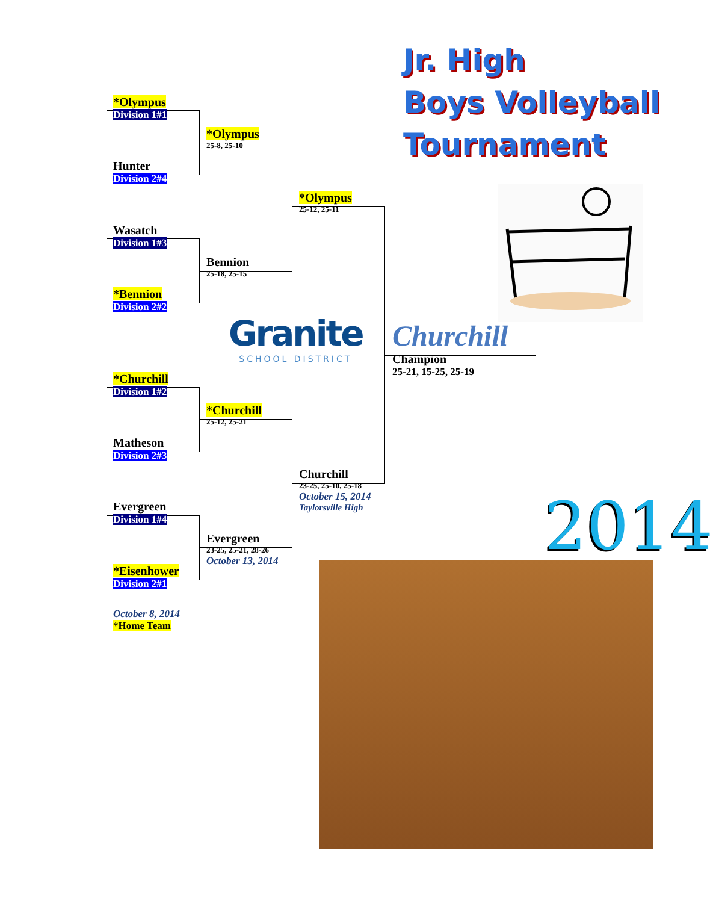*Olympus
Division 1#1
Hunter
Division 2#4
Wasatch
Division 1#3
*Bennion
Division 2#2
*Churchill
Division 1#2
Matheson
Division 2#3
Evergreen
Division 1#4
*Eisenhower
Division 2#1
October 8, 2014
*Home Team
*Olympus
25-8, 25-10
Bennion
25-18, 25-15
*Churchill
25-12, 25-21
Evergreen
23-25, 25-21, 28-26
October 13, 2014
*Olympus
25-12, 25-11
Churchill
23-25, 25-10, 25-18
October 15, 2014
Taylorsville High
Granite
SCHOOL DISTRICT
Churchill
Champion
25-21, 15-25, 25-19
Jr. High
Boys Volleyball
Tournament
2014